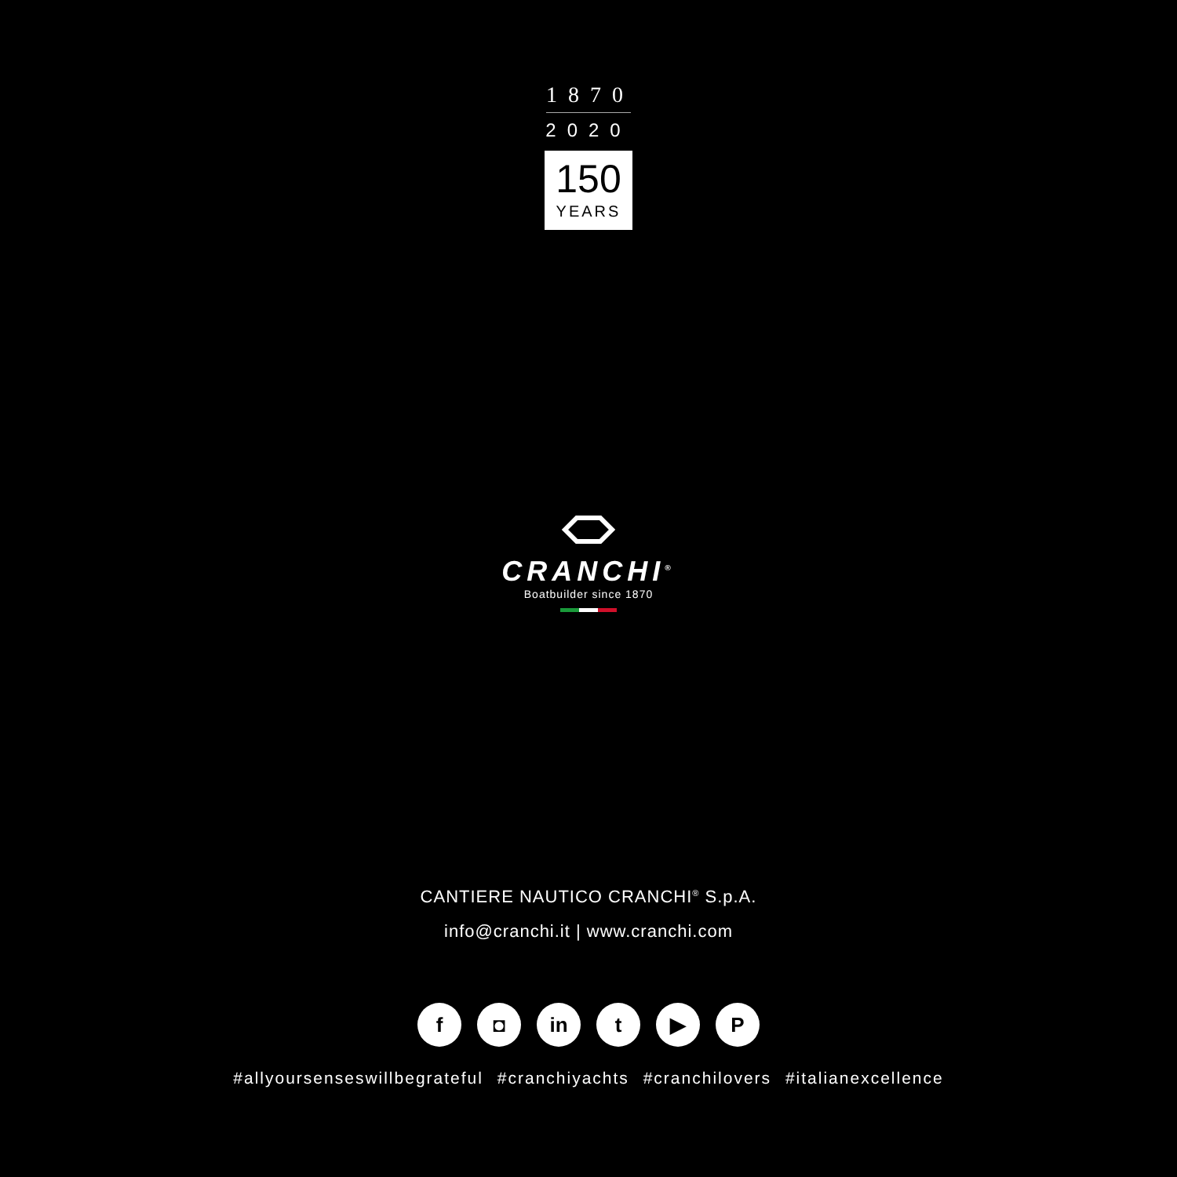1870
2020
150
YEARS
CRANCHI<sup>®</sup>
Boatbuilder since 1870
CANTIERE NAUTICO CRANCHI<sup>®</sup> S.p.A.
info@cranchi.it | www.cranchi.com
f ◘ in t ▶ P
#allyoursenseswillbegrateful #cranchiyachts #cranchilovers #italianexcellence